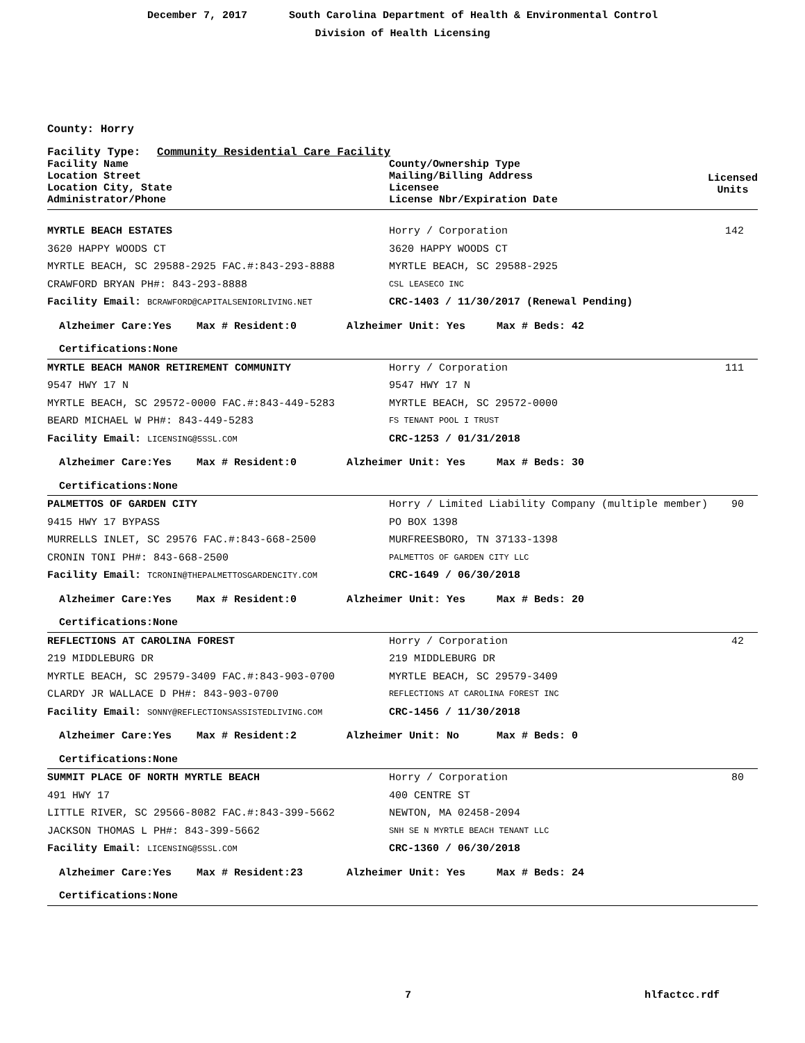December 7, 2017 South Carolina Department of Health & Environmental Control
Division of Health Licensing
County: Horry
Facility Type: Community Residential Care Facility
| Facility Name Location Street Location City, State Administrator/Phone | County/Ownership Type Mailing/Billing Address Licensee License Nbr/Expiration Date | Licensed Units |
| --- | --- | --- |
| MYRTLE BEACH ESTATES | Horry / Corporation | 142 |
| 3620 HAPPY WOODS CT | 3620 HAPPY WOODS CT | |
| MYRTLE BEACH, SC 29588-2925 FAC.#:843-293-8888 | MYRTLE BEACH, SC 29588-2925 | |
| CRAWFORD BRYAN PH#: 843-293-8888 | CSL LEASECO INC | |
| Facility Email: BCRAWFORD@CAPITALSENIORLIVING.NET | CRC-1403 / 11/30/2017 (Renewal Pending) | |
| Alzheimer Care:Yes Max # Resident:0 Alzheimer Unit: Yes Max # Beds: 42 | | |
| Certifications:None | | |
| MYRTLE BEACH MANOR RETIREMENT COMMUNITY | Horry / Corporation | 111 |
| 9547 HWY 17 N | 9547 HWY 17 N | |
| MYRTLE BEACH, SC 29572-0000 FAC.#:843-449-5283 | MYRTLE BEACH, SC 29572-0000 | |
| BEARD MICHAEL W PH#: 843-449-5283 | FS TENANT POOL I TRUST | |
| Facility Email: LICENSING@5SSL.COM | CRC-1253 / 01/31/2018 | |
| Alzheimer Care:Yes Max # Resident:0 Alzheimer Unit: Yes Max # Beds: 30 | | |
| Certifications:None | | |
| PALMETTOS OF GARDEN CITY | Horry / Limited Liability Company (multiple member) | 90 |
| 9415 HWY 17 BYPASS | PO BOX 1398 | |
| MURRELLS INLET, SC 29576 FAC.#:843-668-2500 | MURFREESBORO, TN 37133-1398 | |
| CRONIN TONI PH#: 843-668-2500 | PALMETTOS OF GARDEN CITY LLC | |
| Facility Email: TCRONIN@THEPALMETTOSGARDENCITY.COM | CRC-1649 / 06/30/2018 | |
| Alzheimer Care:Yes Max # Resident:0 Alzheimer Unit: Yes Max # Beds: 20 | | |
| Certifications:None | | |
| REFLECTIONS AT CAROLINA FOREST | Horry / Corporation | 42 |
| 219 MIDDLEBURG DR | 219 MIDDLEBURG DR | |
| MYRTLE BEACH, SC 29579-3409 FAC.#:843-903-0700 | MYRTLE BEACH, SC 29579-3409 | |
| CLARDY JR WALLACE D PH#: 843-903-0700 | REFLECTIONS AT CAROLINA FOREST INC | |
| Facility Email: SONNY@REFLECTIONSASSISTEDLIVING.COM | CRC-1456 / 11/30/2018 | |
| Alzheimer Care:Yes Max # Resident:2 Alzheimer Unit: No Max # Beds: 0 | | |
| Certifications:None | | |
| SUMMIT PLACE OF NORTH MYRTLE BEACH | Horry / Corporation | 80 |
| 491 HWY 17 | 400 CENTRE ST | |
| LITTLE RIVER, SC 29566-8082 FAC.#:843-399-5662 | NEWTON, MA 02458-2094 | |
| JACKSON THOMAS L PH#: 843-399-5662 | SNH SE N MYRTLE BEACH TENANT LLC | |
| Facility Email: LICENSING@5SSL.COM | CRC-1360 / 06/30/2018 | |
| Alzheimer Care:Yes Max # Resident:23 Alzheimer Unit: Yes Max # Beds: 24 | | |
| Certifications:None | | |
7 hlfactcc.rdf